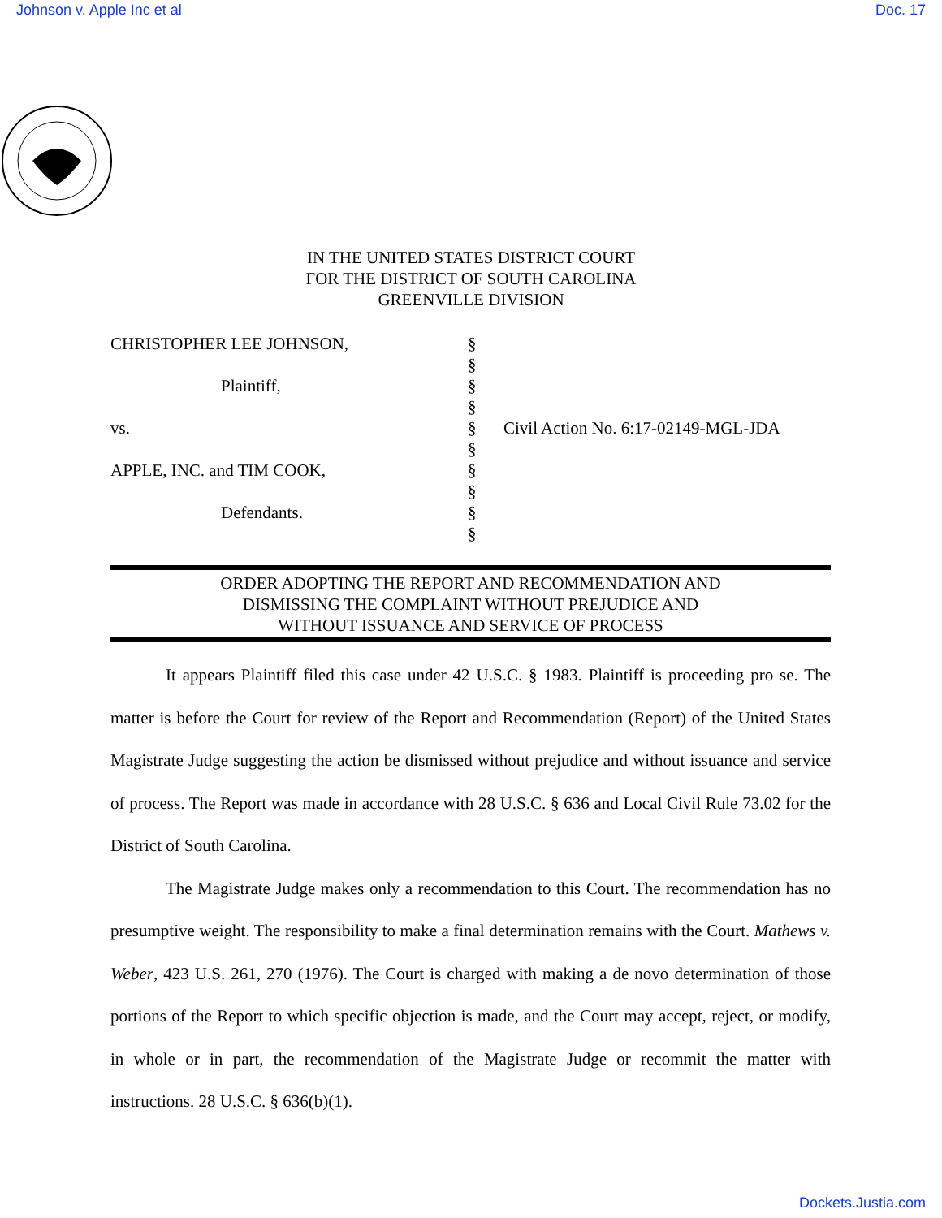Johnson v. Apple Inc et al Doc. 17
IN THE UNITED STATES DISTRICT COURT
FOR THE DISTRICT OF SOUTH CAROLINA
GREENVILLE DIVISION
CHRISTOPHER LEE JOHNSON,
Plaintiff,
vs.
APPLE, INC. and TIM COOK,
Defendants.
§
§
§
§
§
§
§
§
§
§
Civil Action No. 6:17-02149-MGL-JDA
ORDER ADOPTING THE REPORT AND RECOMMENDATION AND
DISMISSING THE COMPLAINT WITHOUT PREJUDICE AND
WITHOUT ISSUANCE AND SERVICE OF PROCESS
It appears Plaintiff filed this case under 42 U.S.C. § 1983. Plaintiff is proceeding pro se. The matter is before the Court for review of the Report and Recommendation (Report) of the United States Magistrate Judge suggesting the action be dismissed without prejudice and without issuance and service of process. The Report was made in accordance with 28 U.S.C. § 636 and Local Civil Rule 73.02 for the District of South Carolina.
The Magistrate Judge makes only a recommendation to this Court. The recommendation has no presumptive weight. The responsibility to make a final determination remains with the Court. Mathews v. Weber, 423 U.S. 261, 270 (1976). The Court is charged with making a de novo determination of those portions of the Report to which specific objection is made, and the Court may accept, reject, or modify, in whole or in part, the recommendation of the Magistrate Judge or recommit the matter with instructions. 28 U.S.C. § 636(b)(1).
Dockets.Justia.com